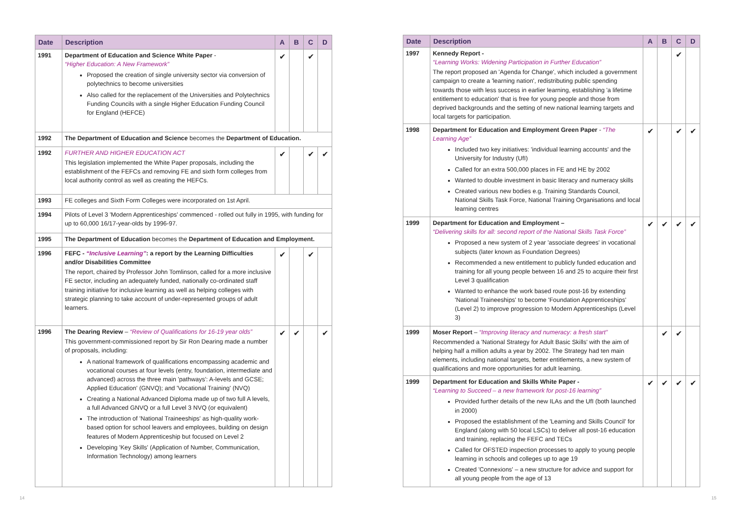| Date | Description | A | B | C | D |
| --- | --- | --- | --- | --- | --- |
| 1991 | Department of Education and Science White Paper - “Higher Education: A New Framework” Proposed the creation of single university sector via conversion of polytechnics to become universities Also called for the replacement of the Universities and Polytechnics Funding Councils with a single Higher Education Funding Council for England (HEFCE) | ✔ | | ✔ | |
| 1992 | The Department of Education and Science becomes the Department of Education. | | | | |
| 1992 | FURTHER AND HIGHER EDUCATION ACT This legislation implemented the White Paper proposals, including the establishment of the FEFCs and removing FE and sixth form colleges from local authority control as well as creating the HEFCs. | ✔ | | ✔ | ✔ |
| 1993 | FE colleges and Sixth Form Colleges were incorporated on 1st April. | | | | |
| 1994 | Pilots of Level 3 'Modern Apprenticeships' commenced - rolled out fully in 1995, with funding for up to 60,000 16/17-year-olds by 1996-97. | | | | |
| 1995 | The Department of Education becomes the Department of Education and Employment. | | | | |
| 1996 | FEFC - “Inclusive Learning” : a report by the Learning Difficulties and/or Disabilities Committee The report, chaired by Professor John Tomlinson, called for a more inclusive FE sector, including an adequately funded, nationally co-ordinated staff training initiative for inclusive learning as well as helping colleges with strategic planning to take account of under-represented groups of adult learners. | ✔ | | ✔ | |
| 1996 | The Dearing Review – “Review of Qualifications for 16-19 year olds” This government-commissioned report by Sir Ron Dearing made a number of proposals, including: A national framework of qualifications encompassing academic and vocational courses at four levels (entry, foundation, intermediate and advanced) across the three main 'pathways': A-levels and GCSE; Applied Education' (GNVQ); and 'Vocational Training' (NVQ) Creating a National Advanced Diploma made up of two full A levels, a full Advanced GNVQ or a full Level 3 NVQ (or equivalent) The introduction of 'National Traineeships' as high-quality work-based option for school leavers and employees, building on design features of Modern Apprenticeship but focused on Level 2 Developing 'Key Skills' (Application of Number, Communication, Information Technology) among learners | ✔ | ✔ | | ✔ |
| Date | Description | A | B | C | D |
| --- | --- | --- | --- | --- | --- |
| 1997 | Kennedy Report - “Learning Works: Widening Participation in Further Education” The report proposed an 'Agenda for Change', which included a government campaign to create a 'learning nation', redistributing public spending towards those with less success in earlier learning, establishing 'a lifetime entitlement to education' that is free for young people and those from deprived backgrounds and the setting of new national learning targets and local targets for participation. | | | ✔ | |
| 1998 | Department for Education and Employment Green Paper - “The Learning Age” Included two key initiatives: 'individual learning accounts' and the University for Industry (UfI) Called for an extra 500,000 places in FE and HE by 2002 Wanted to double investment in basic literacy and numeracy skills Created various new bodies e.g. Training Standards Council, National Skills Task Force, National Training Organisations and local learning centres | ✔ | | ✔ | ✔ |
| 1999 | Department for Education and Employment – “Delivering skills for all: second report of the National Skills Task Force” Proposed a new system of 2 year 'associate degrees' in vocational subjects (later known as Foundation Degrees) Recommended a new entitlement to publicly funded education and training for all young people between 16 and 25 to acquire their first Level 3 qualification Wanted to enhance the work based route post-16 by extending 'National Traineeships' to become 'Foundation Apprenticeships' (Level 2) to improve progression to Modern Apprenticeships (Level 3) | ✔ | ✔ | ✔ | ✔ |
| 1999 | Moser Report – “Improving literacy and numeracy: a fresh start” Recommended a 'National Strategy for Adult Basic Skills' with the aim of helping half a million adults a year by 2002. The Strategy had ten main elements, including national targets, better entitlements, a new system of qualifications and more opportunities for adult learning. | | ✔ | ✔ | |
| 1999 | Department for Education and Skills White Paper - “Learning to Succeed – a new framework for post-16 learning” Provided further details of the new ILAs and the UfI (both launched in 2000) Proposed the establishment of the 'Learning and Skills Council' for England (along with 50 local LSCs) to deliver all post-16 education and training, replacing the FEFC and TECs Called for OFSTED inspection processes to apply to young people learning in schools and colleges up to age 19 Created 'Connexions' – a new structure for advice and support for all young people from the age of 13 | ✔ | ✔ | ✔ | ✔ |
14 15